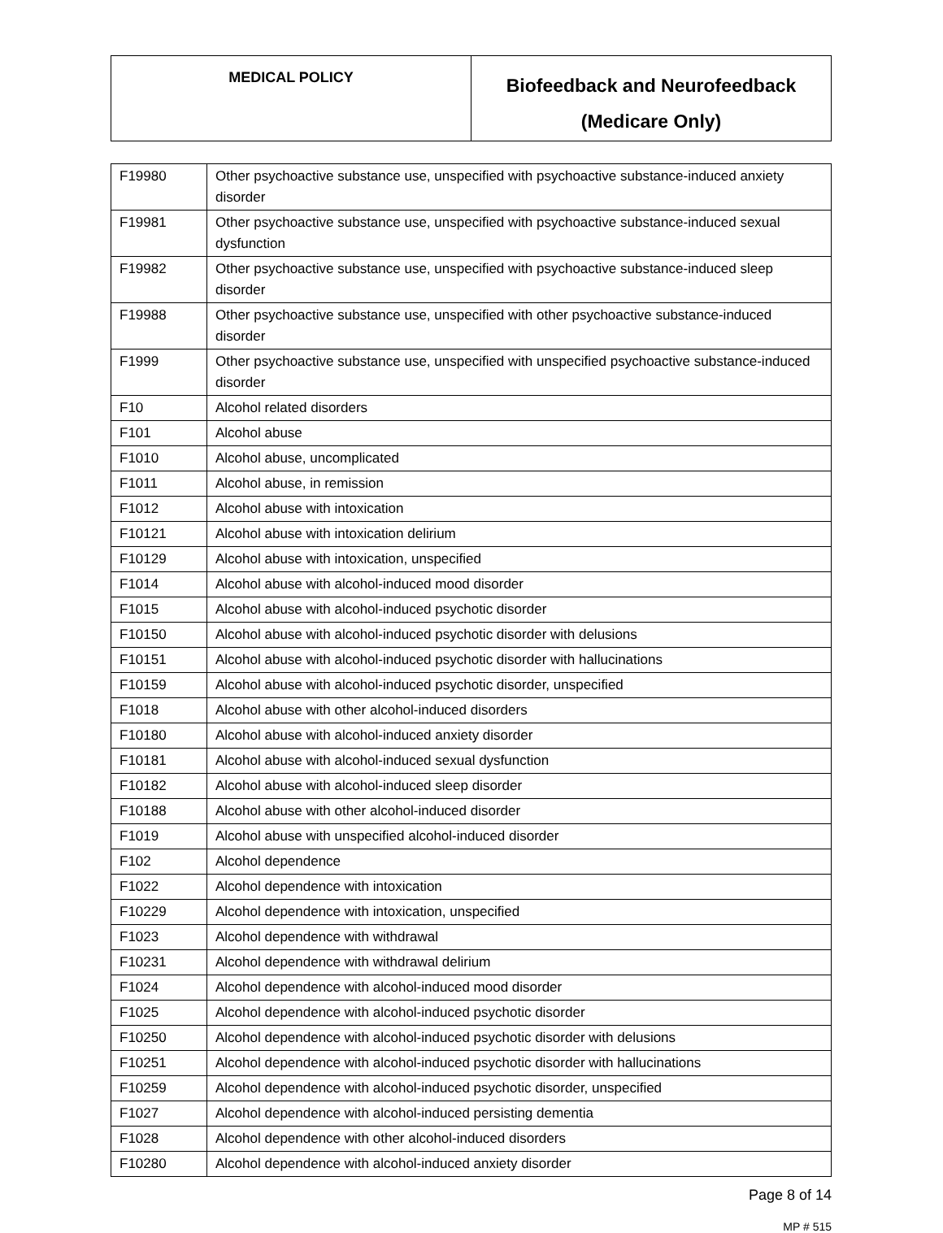| MEDICAL POLICY | Biofeedback and Neurofeedback (Medicare Only) |
| F19980 | Other psychoactive substance use, unspecified with psychoactive substance-induced anxiety disorder |
| F19981 | Other psychoactive substance use, unspecified with psychoactive substance-induced sexual dysfunction |
| F19982 | Other psychoactive substance use, unspecified with psychoactive substance-induced sleep disorder |
| F19988 | Other psychoactive substance use, unspecified with other psychoactive substance-induced disorder |
| F1999 | Other psychoactive substance use, unspecified with unspecified psychoactive substance-induced disorder |
| F10 | Alcohol related disorders |
| F101 | Alcohol abuse |
| F1010 | Alcohol abuse, uncomplicated |
| F1011 | Alcohol abuse, in remission |
| F1012 | Alcohol abuse with intoxication |
| F10121 | Alcohol abuse with intoxication delirium |
| F10129 | Alcohol abuse with intoxication, unspecified |
| F1014 | Alcohol abuse with alcohol-induced mood disorder |
| F1015 | Alcohol abuse with alcohol-induced psychotic disorder |
| F10150 | Alcohol abuse with alcohol-induced psychotic disorder with delusions |
| F10151 | Alcohol abuse with alcohol-induced psychotic disorder with hallucinations |
| F10159 | Alcohol abuse with alcohol-induced psychotic disorder, unspecified |
| F1018 | Alcohol abuse with other alcohol-induced disorders |
| F10180 | Alcohol abuse with alcohol-induced anxiety disorder |
| F10181 | Alcohol abuse with alcohol-induced sexual dysfunction |
| F10182 | Alcohol abuse with alcohol-induced sleep disorder |
| F10188 | Alcohol abuse with other alcohol-induced disorder |
| F1019 | Alcohol abuse with unspecified alcohol-induced disorder |
| F102 | Alcohol dependence |
| F1022 | Alcohol dependence with intoxication |
| F10229 | Alcohol dependence with intoxication, unspecified |
| F1023 | Alcohol dependence with withdrawal |
| F10231 | Alcohol dependence with withdrawal delirium |
| F1024 | Alcohol dependence with alcohol-induced mood disorder |
| F1025 | Alcohol dependence with alcohol-induced psychotic disorder |
| F10250 | Alcohol dependence with alcohol-induced psychotic disorder with delusions |
| F10251 | Alcohol dependence with alcohol-induced psychotic disorder with hallucinations |
| F10259 | Alcohol dependence with alcohol-induced psychotic disorder, unspecified |
| F1027 | Alcohol dependence with alcohol-induced persisting dementia |
| F1028 | Alcohol dependence with other alcohol-induced disorders |
| F10280 | Alcohol dependence with alcohol-induced anxiety disorder |
Page 8 of 14
MP # 515